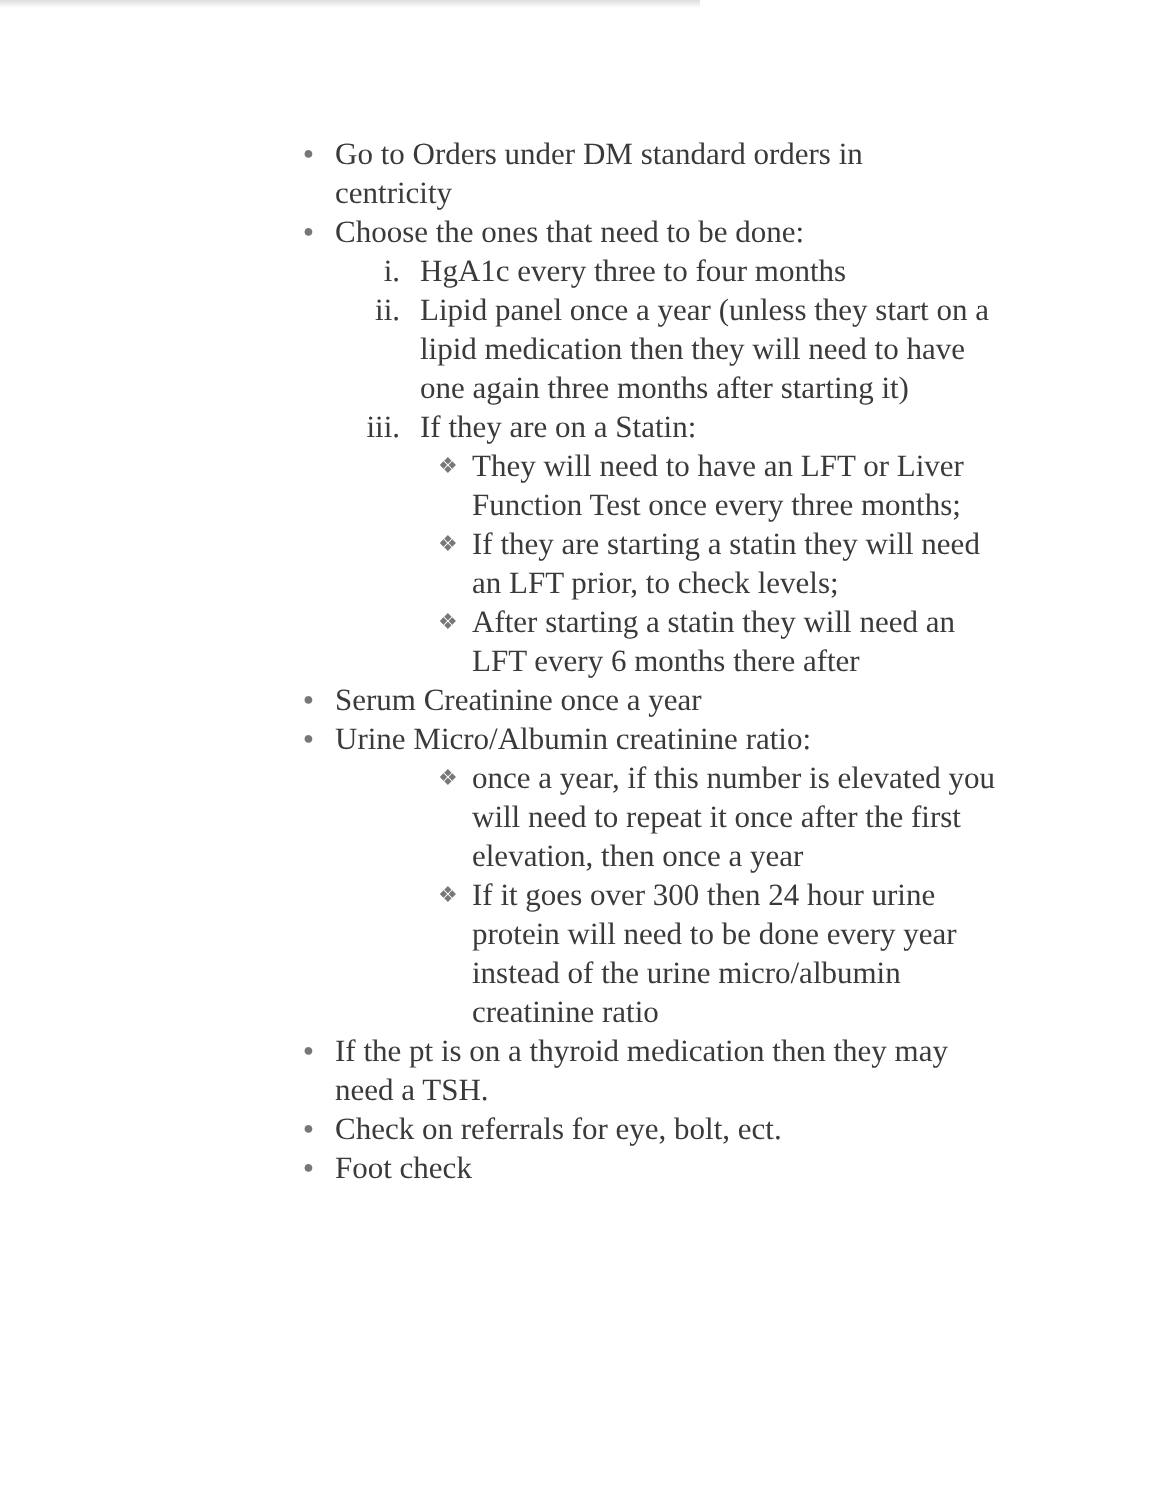● Go to Orders under DM standard orders in centricity
● Choose the ones that need to be done:
i. HgA1c every three to four months
ii. Lipid panel once a year (unless they start on a lipid medication then they will need to have one again three months after starting it)
iii. If they are on a Statin:
❖ They will need to have an LFT or Liver Function Test once every three months;
❖ If they are starting a statin they will need an LFT prior, to check levels;
❖ After starting a statin they will need an LFT every 6 months there after
● Serum Creatinine once a year
● Urine Micro/Albumin creatinine ratio:
❖ once a year, if this number is elevated you will need to repeat it once after the first elevation, then once a year
❖ If it goes over 300 then 24 hour urine protein will need to be done every year instead of the urine micro/albumin creatinine ratio
● If the pt is on a thyroid medication then they may need a TSH.
● Check on referrals for eye, bolt, ect.
● Foot check